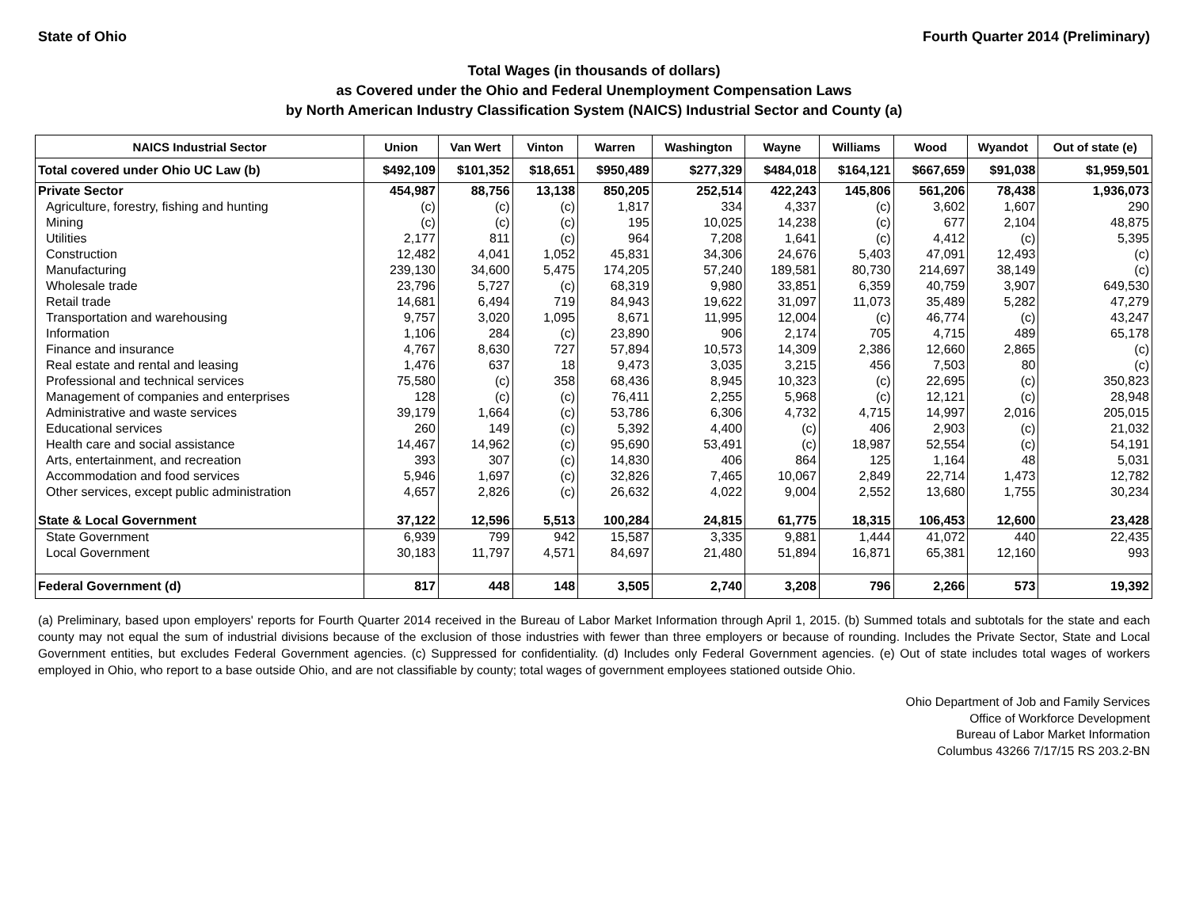State of Ohio Fourth Quarter 2014 (Preliminary)
Total Wages (in thousands of dollars)
as Covered under the Ohio and Federal Unemployment Compensation Laws
by North American Industry Classification System (NAICS) Industrial Sector and County (a)
| NAICS Industrial Sector | Union | Van Wert | Vinton | Warren | Washington | Wayne | Williams | Wood | Wyandot | Out of state (e) |
| --- | --- | --- | --- | --- | --- | --- | --- | --- | --- | --- |
| Total covered under Ohio UC Law (b) | $492,109 | $101,352 | $18,651 | $950,489 | $277,329 | $484,018 | $164,121 | $667,659 | $91,038 | $1,959,501 |
| Private Sector | 454,987 | 88,756 | 13,138 | 850,205 | 252,514 | 422,243 | 145,806 | 561,206 | 78,438 | 1,936,073 |
| Agriculture, forestry, fishing and hunting | (c) | (c) | (c) | 1,817 | 334 | 4,337 | (c) | 3,602 | 1,607 | 290 |
| Mining | (c) | (c) | (c) | 195 | 10,025 | 14,238 | (c) | 677 | 2,104 | 48,875 |
| Utilities | 2,177 | 811 | (c) | 964 | 7,208 | 1,641 | (c) | 4,412 | (c) | 5,395 |
| Construction | 12,482 | 4,041 | 1,052 | 45,831 | 34,306 | 24,676 | 5,403 | 47,091 | 12,493 | (c) |
| Manufacturing | 239,130 | 34,600 | 5,475 | 174,205 | 57,240 | 189,581 | 80,730 | 214,697 | 38,149 | (c) |
| Wholesale trade | 23,796 | 5,727 | (c) | 68,319 | 9,980 | 33,851 | 6,359 | 40,759 | 3,907 | 649,530 |
| Retail trade | 14,681 | 6,494 | 719 | 84,943 | 19,622 | 31,097 | 11,073 | 35,489 | 5,282 | 47,279 |
| Transportation and warehousing | 9,757 | 3,020 | 1,095 | 8,671 | 11,995 | 12,004 | (c) | 46,774 | (c) | 43,247 |
| Information | 1,106 | 284 | (c) | 23,890 | 906 | 2,174 | 705 | 4,715 | 489 | 65,178 |
| Finance and insurance | 4,767 | 8,630 | 727 | 57,894 | 10,573 | 14,309 | 2,386 | 12,660 | 2,865 | (c) |
| Real estate and rental and leasing | 1,476 | 637 | 18 | 9,473 | 3,035 | 3,215 | 456 | 7,503 | 80 | (c) |
| Professional and technical services | 75,580 | (c) | 358 | 68,436 | 8,945 | 10,323 | (c) | 22,695 | (c) | 350,823 |
| Management of companies and enterprises | 128 | (c) | (c) | 76,411 | 2,255 | 5,968 | (c) | 12,121 | (c) | 28,948 |
| Administrative and waste services | 39,179 | 1,664 | (c) | 53,786 | 6,306 | 4,732 | 4,715 | 14,997 | 2,016 | 205,015 |
| Educational services | 260 | 149 | (c) | 5,392 | 4,400 | (c) | 406 | 2,903 | (c) | 21,032 |
| Health care and social assistance | 14,467 | 14,962 | (c) | 95,690 | 53,491 | (c) | 18,987 | 52,554 | (c) | 54,191 |
| Arts, entertainment, and recreation | 393 | 307 | (c) | 14,830 | 406 | 864 | 125 | 1,164 | 48 | 5,031 |
| Accommodation and food services | 5,946 | 1,697 | (c) | 32,826 | 7,465 | 10,067 | 2,849 | 22,714 | 1,473 | 12,782 |
| Other services, except public administration | 4,657 | 2,826 | (c) | 26,632 | 4,022 | 9,004 | 2,552 | 13,680 | 1,755 | 30,234 |
| State & Local Government | 37,122 | 12,596 | 5,513 | 100,284 | 24,815 | 61,775 | 18,315 | 106,453 | 12,600 | 23,428 |
| State Government | 6,939 | 799 | 942 | 15,587 | 3,335 | 9,881 | 1,444 | 41,072 | 440 | 22,435 |
| Local Government | 30,183 | 11,797 | 4,571 | 84,697 | 21,480 | 51,894 | 16,871 | 65,381 | 12,160 | 993 |
| Federal Government (d) | 817 | 448 | 148 | 3,505 | 2,740 | 3,208 | 796 | 2,266 | 573 | 19,392 |
(a) Preliminary, based upon employers' reports for Fourth Quarter 2014 received in the Bureau of Labor Market Information through April 1, 2015. (b) Summed totals and subtotals for the state and each county may not equal the sum of industrial divisions because of the exclusion of those industries with fewer than three employers or because of rounding. Includes the Private Sector, State and Local Government entities, but excludes Federal Government agencies. (c) Suppressed for confidentiality. (d) Includes only Federal Government agencies. (e) Out of state includes total wages of workers employed in Ohio, who report to a base outside Ohio, and are not classifiable by county; total wages of government employees stationed outside Ohio.
Ohio Department of Job and Family Services
Office of Workforce Development
Bureau of Labor Market Information
Columbus 43266 7/17/15 RS 203.2-BN